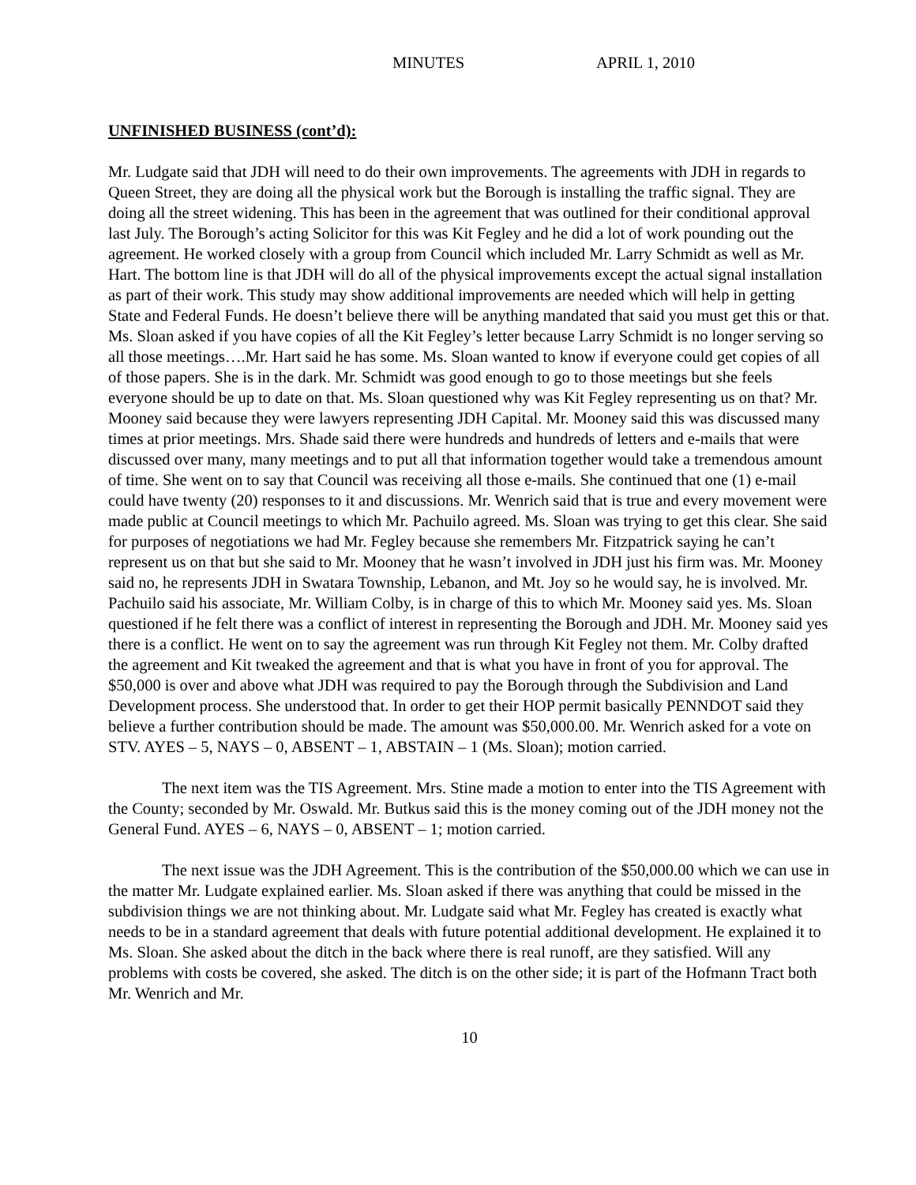MINUTES APRIL 1, 2010
UNFINISHED BUSINESS (cont’d):
Mr. Ludgate said that JDH will need to do their own improvements. The agreements with JDH in regards to Queen Street, they are doing all the physical work but the Borough is installing the traffic signal. They are doing all the street widening. This has been in the agreement that was outlined for their conditional approval last July. The Borough’s acting Solicitor for this was Kit Fegley and he did a lot of work pounding out the agreement. He worked closely with a group from Council which included Mr. Larry Schmidt as well as Mr. Hart. The bottom line is that JDH will do all of the physical improvements except the actual signal installation as part of their work. This study may show additional improvements are needed which will help in getting State and Federal Funds. He doesn’t believe there will be anything mandated that said you must get this or that. Ms. Sloan asked if you have copies of all the Kit Fegley’s letter because Larry Schmidt is no longer serving so all those meetings….Mr. Hart said he has some. Ms. Sloan wanted to know if everyone could get copies of all of those papers. She is in the dark. Mr. Schmidt was good enough to go to those meetings but she feels everyone should be up to date on that. Ms. Sloan questioned why was Kit Fegley representing us on that? Mr. Mooney said because they were lawyers representing JDH Capital. Mr. Mooney said this was discussed many times at prior meetings. Mrs. Shade said there were hundreds and hundreds of letters and e-mails that were discussed over many, many meetings and to put all that information together would take a tremendous amount of time. She went on to say that Council was receiving all those e-mails. She continued that one (1) e-mail could have twenty (20) responses to it and discussions. Mr. Wenrich said that is true and every movement were made public at Council meetings to which Mr. Pachuilo agreed. Ms. Sloan was trying to get this clear. She said for purposes of negotiations we had Mr. Fegley because she remembers Mr. Fitzpatrick saying he can’t represent us on that but she said to Mr. Mooney that he wasn’t involved in JDH just his firm was. Mr. Mooney said no, he represents JDH in Swatara Township, Lebanon, and Mt. Joy so he would say, he is involved. Mr. Pachuilo said his associate, Mr. William Colby, is in charge of this to which Mr. Mooney said yes. Ms. Sloan questioned if he felt there was a conflict of interest in representing the Borough and JDH. Mr. Mooney said yes there is a conflict. He went on to say the agreement was run through Kit Fegley not them. Mr. Colby drafted the agreement and Kit tweaked the agreement and that is what you have in front of you for approval. The $50,000 is over and above what JDH was required to pay the Borough through the Subdivision and Land Development process. She understood that. In order to get their HOP permit basically PENNDOT said they believe a further contribution should be made. The amount was $50,000.00. Mr. Wenrich asked for a vote on STV. AYES – 5, NAYS – 0, ABSENT – 1, ABSTAIN – 1 (Ms. Sloan); motion carried.
The next item was the TIS Agreement. Mrs. Stine made a motion to enter into the TIS Agreement with the County; seconded by Mr. Oswald. Mr. Butkus said this is the money coming out of the JDH money not the General Fund. AYES – 6, NAYS – 0, ABSENT – 1; motion carried.
The next issue was the JDH Agreement. This is the contribution of the $50,000.00 which we can use in the matter Mr. Ludgate explained earlier. Ms. Sloan asked if there was anything that could be missed in the subdivision things we are not thinking about. Mr. Ludgate said what Mr. Fegley has created is exactly what needs to be in a standard agreement that deals with future potential additional development. He explained it to Ms. Sloan. She asked about the ditch in the back where there is real runoff, are they satisfied. Will any problems with costs be covered, she asked. The ditch is on the other side; it is part of the Hofmann Tract both Mr. Wenrich and Mr.
10